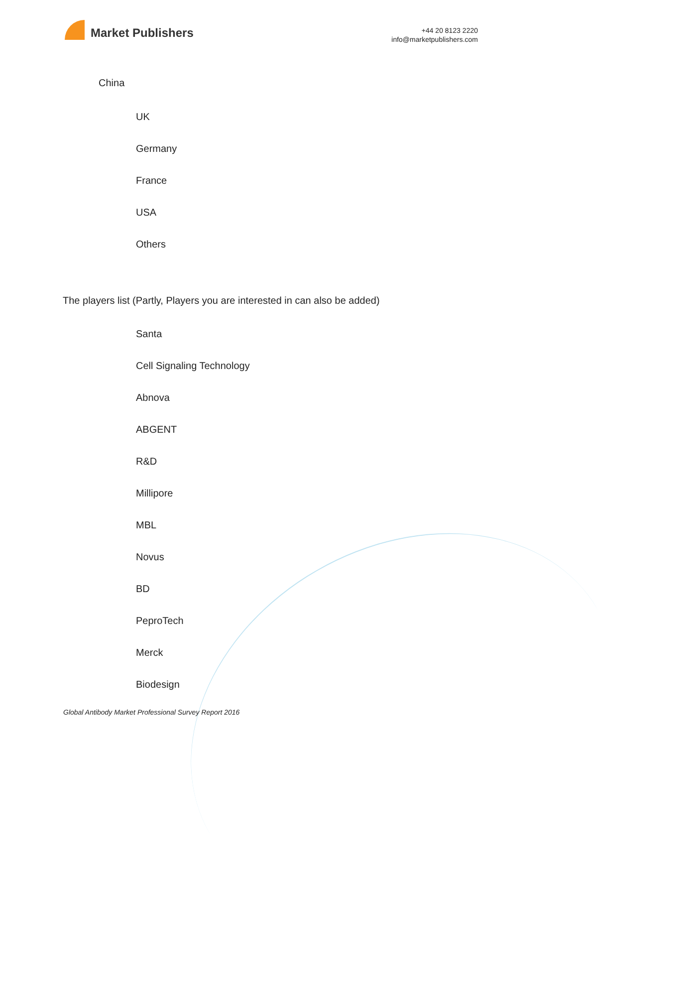Market Publishers
+44 20 8123 2220
info@marketpublishers.com
China
UK
Germany
France
USA
Others
The players list (Partly, Players you are interested in can also be added)
Santa
Cell Signaling Technology
Abnova
ABGENT
R&D
Millipore
MBL
Novus
BD
PeproTech
Merck
Biodesign
Global Antibody Market Professional Survey Report 2016